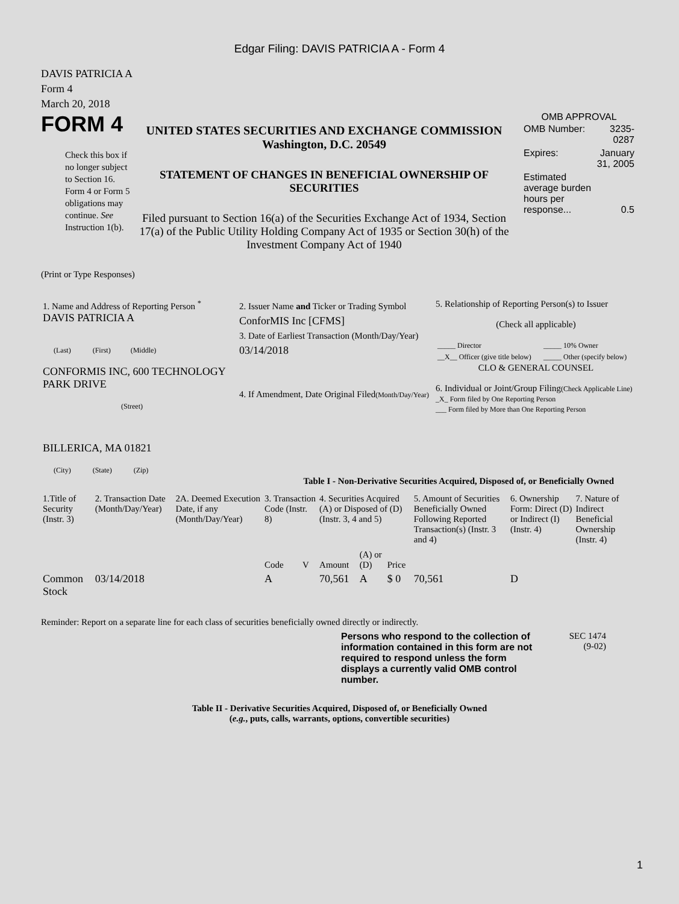Edgar Filing: DAVIS PATRICIA A - Form 4
DAVIS PATRICIA A
Form 4
March 20, 2018
FORM 4
Check this box if no longer subject to Section 16. Form 4 or Form 5 obligations may continue. See Instruction 1(b).
UNITED STATES SECURITIES AND EXCHANGE COMMISSION
Washington, D.C. 20549
STATEMENT OF CHANGES IN BENEFICIAL OWNERSHIP OF SECURITIES
Filed pursuant to Section 16(a) of the Securities Exchange Act of 1934, Section 17(a) of the Public Utility Holding Company Act of 1935 or Section 30(h) of the Investment Company Act of 1940
OMB APPROVAL
| OMB Number: | 3235-0287 |
| Expires: | January 31, 2005 |
| Estimated average burden hours per response... | 0.5 |
(Print or Type Responses)
| 1. Name and Address of Reporting Person <sup>*</sup> DAVIS PATRICIA A (Last) (First) (Middle) CONFORMIS INC, 600 TECHNOLOGY PARK DRIVE (Street) BILLERICA, MA 01821 (City) (State) (Zip) | 2. Issuer Name and Ticker or Trading Symbol ConforMIS Inc [CFMS] 3. Date of Earliest Transaction (Month/Day/Year) 03/14/2018 4. If Amendment, Date Original Filed (Month/Day/Year) | 5. Relationship of Reporting Person(s) to Issuer (Check all applicable) / _____ Director / _____ 10% Owner / / __X__ Officer (give title below) / _____ Other (specify below) / CLO & GENERAL COUNSEL 6. Individual or Joint/Group Filing (Check Applicable Line) _X_ Form filed by One Reporting Person ___ Form filed by More than One Reporting Person |
Table I - Non-Derivative Securities Acquired, Disposed of, or Beneficially Owned
| 1.Title of Security (Instr. 3) | 2. Transaction Date (Month/Day/Year) | 2A. Deemed Execution Date, if any (Month/Day/Year) | 3. Transaction Code (Instr. 8) | | 4. Securities Acquired (A) or Disposed of (D) (Instr. 3, 4 and 5) | | | 5. Amount of Securities Beneficially Owned Following Reported Transaction(s) (Instr. 3 and 4) | 6. Ownership Form: Direct (D) or Indirect (I) (Instr. 4) | 7. Nature of Indirect Beneficial Ownership (Instr. 4) |
| --- | --- | --- | --- | --- | --- | --- | --- | --- | --- | --- |
| | | | Code | V | Amount | (A) or (D) | Price | | | |
| Common Stock | 03/14/2018 | | A | | 70,561 | A | $ 0 | 70,561 | D | |
Reminder: Report on a separate line for each class of securities beneficially owned directly or indirectly.
Persons who respond to the collection of information contained in this form are not required to respond unless the form displays a currently valid OMB control number.
SEC 1474
(9-02)
Table II - Derivative Securities Acquired, Disposed of, or Beneficially Owned
(e.g., puts, calls, warrants, options, convertible securities)
1